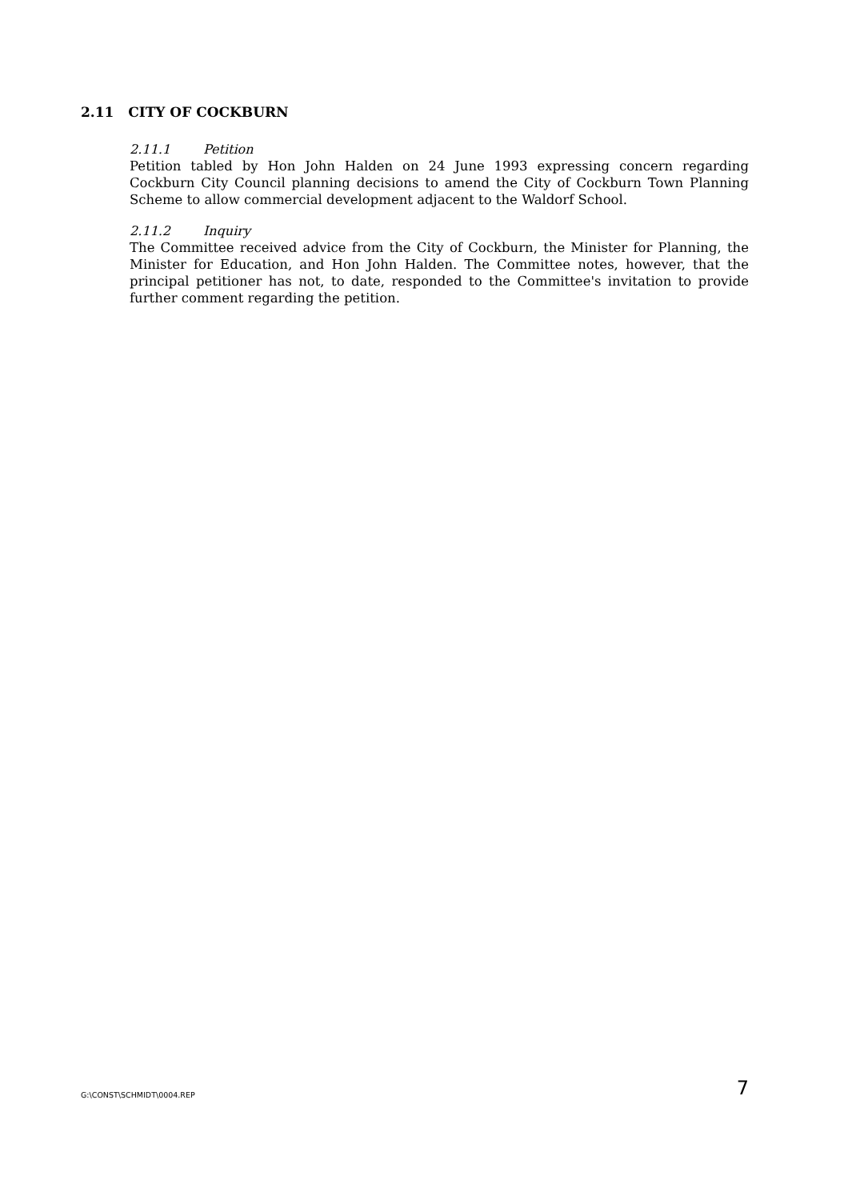2.11 CITY OF COCKBURN
2.11.1 Petition
Petition tabled by Hon John Halden on 24 June 1993 expressing concern regarding Cockburn City Council planning decisions to amend the City of Cockburn Town Planning Scheme to allow commercial development adjacent to the Waldorf School.
2.11.2 Inquiry
The Committee received advice from the City of Cockburn, the Minister for Planning, the Minister for Education, and Hon John Halden. The Committee notes, however, that the principal petitioner has not, to date, responded to the Committee's invitation to provide further comment regarding the petition.
G:\CONST\SCHMIDT\0004.REP 7